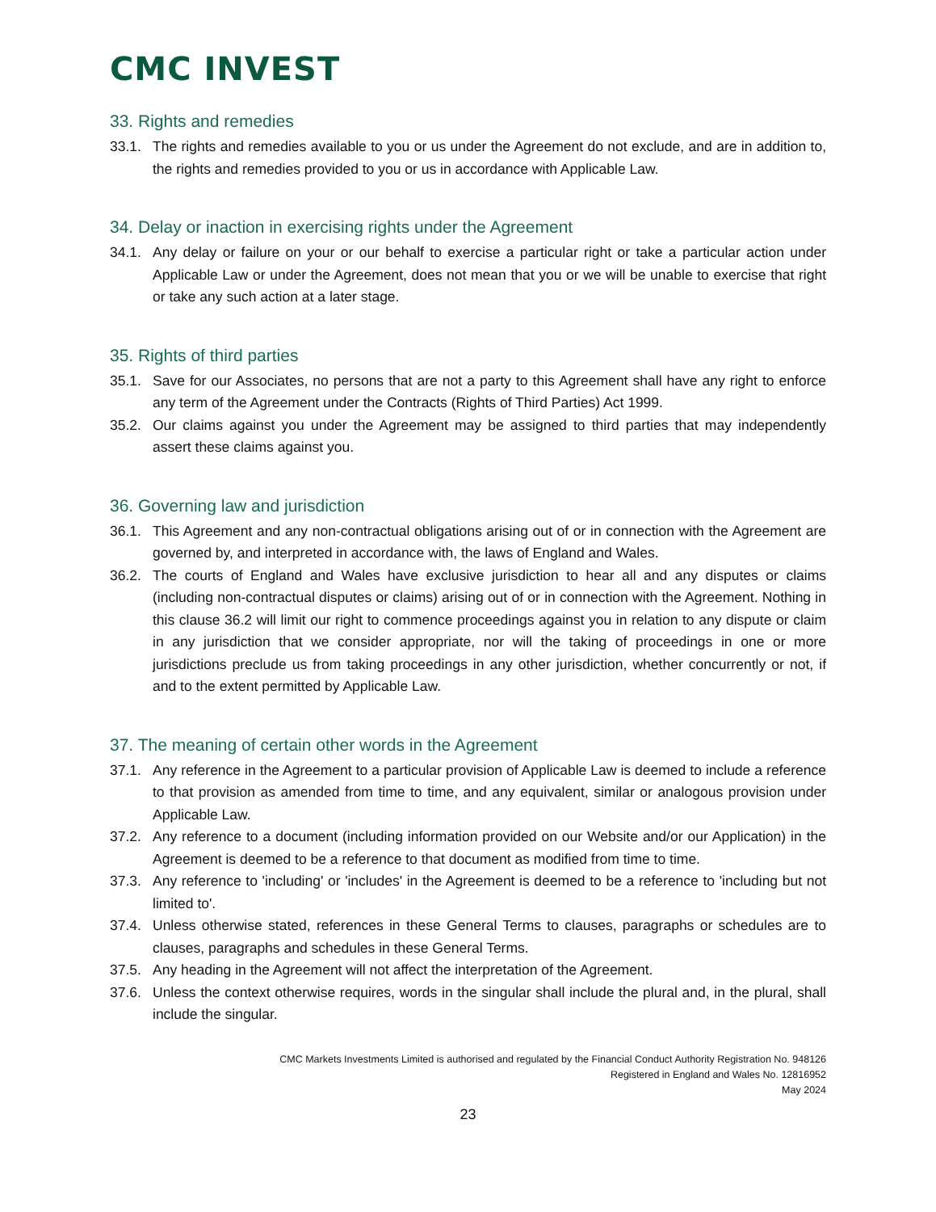CMC INVEST
33. Rights and remedies
33.1. The rights and remedies available to you or us under the Agreement do not exclude, and are in addition to, the rights and remedies provided to you or us in accordance with Applicable Law.
34. Delay or inaction in exercising rights under the Agreement
34.1. Any delay or failure on your or our behalf to exercise a particular right or take a particular action under Applicable Law or under the Agreement, does not mean that you or we will be unable to exercise that right or take any such action at a later stage.
35. Rights of third parties
35.1. Save for our Associates, no persons that are not a party to this Agreement shall have any right to enforce any term of the Agreement under the Contracts (Rights of Third Parties) Act 1999.
35.2. Our claims against you under the Agreement may be assigned to third parties that may independently assert these claims against you.
36. Governing law and jurisdiction
36.1. This Agreement and any non-contractual obligations arising out of or in connection with the Agreement are governed by, and interpreted in accordance with, the laws of England and Wales.
36.2. The courts of England and Wales have exclusive jurisdiction to hear all and any disputes or claims (including non-contractual disputes or claims) arising out of or in connection with the Agreement. Nothing in this clause 36.2 will limit our right to commence proceedings against you in relation to any dispute or claim in any jurisdiction that we consider appropriate, nor will the taking of proceedings in one or more jurisdictions preclude us from taking proceedings in any other jurisdiction, whether concurrently or not, if and to the extent permitted by Applicable Law.
37. The meaning of certain other words in the Agreement
37.1. Any reference in the Agreement to a particular provision of Applicable Law is deemed to include a reference to that provision as amended from time to time, and any equivalent, similar or analogous provision under Applicable Law.
37.2. Any reference to a document (including information provided on our Website and/or our Application) in the Agreement is deemed to be a reference to that document as modified from time to time.
37.3. Any reference to 'including' or 'includes' in the Agreement is deemed to be a reference to 'including but not limited to'.
37.4. Unless otherwise stated, references in these General Terms to clauses, paragraphs or schedules are to clauses, paragraphs and schedules in these General Terms.
37.5. Any heading in the Agreement will not affect the interpretation of the Agreement.
37.6. Unless the context otherwise requires, words in the singular shall include the plural and, in the plural, shall include the singular.
CMC Markets Investments Limited is authorised and regulated by the Financial Conduct Authority Registration No. 948126
Registered in England and Wales No. 12816952
May 2024
23